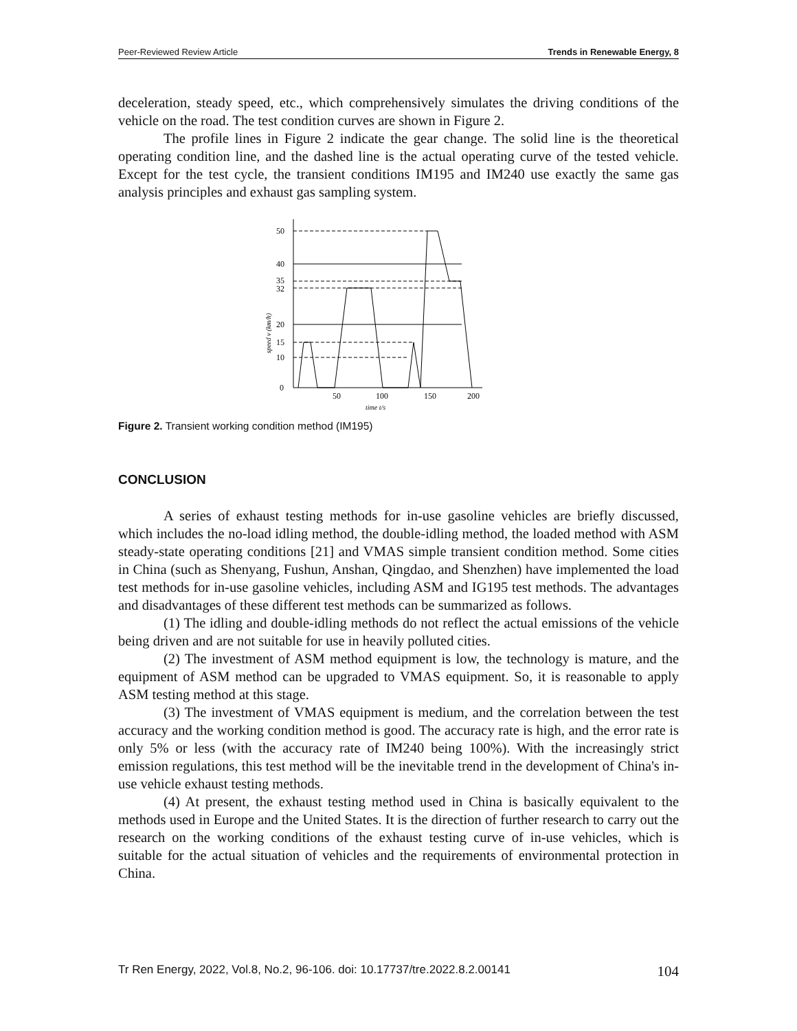Peer-Reviewed Review Article Trends in Renewable Energy, 8
deceleration, steady speed, etc., which comprehensively simulates the driving conditions of the vehicle on the road. The test condition curves are shown in Figure 2.
The profile lines in Figure 2 indicate the gear change. The solid line is the theoretical operating condition line, and the dashed line is the actual operating curve of the tested vehicle. Except for the test cycle, the transient conditions IM195 and IM240 use exactly the same gas analysis principles and exhaust gas sampling system.
50
40
35
32
20
15
10
0
50
100
150
200
time t/s
speed v (km/h)
Figure 2. Transient working condition method (IM195)
CONCLUSION
A series of exhaust testing methods for in-use gasoline vehicles are briefly discussed, which includes the no-load idling method, the double-idling method, the loaded method with ASM steady-state operating conditions [21] and VMAS simple transient condition method. Some cities in China (such as Shenyang, Fushun, Anshan, Qingdao, and Shenzhen) have implemented the load test methods for in-use gasoline vehicles, including ASM and IG195 test methods. The advantages and disadvantages of these different test methods can be summarized as follows.
(1) The idling and double-idling methods do not reflect the actual emissions of the vehicle being driven and are not suitable for use in heavily polluted cities.
(2) The investment of ASM method equipment is low, the technology is mature, and the equipment of ASM method can be upgraded to VMAS equipment. So, it is reasonable to apply ASM testing method at this stage.
(3) The investment of VMAS equipment is medium, and the correlation between the test accuracy and the working condition method is good. The accuracy rate is high, and the error rate is only 5% or less (with the accuracy rate of IM240 being 100%). With the increasingly strict emission regulations, this test method will be the inevitable trend in the development of China's in-use vehicle exhaust testing methods.
(4) At present, the exhaust testing method used in China is basically equivalent to the methods used in Europe and the United States. It is the direction of further research to carry out the research on the working conditions of the exhaust testing curve of in-use vehicles, which is suitable for the actual situation of vehicles and the requirements of environmental protection in China.
Tr Ren Energy, 2022, Vol.8, No.2, 96-106. doi: 10.17737/tre.2022.8.2.00141 104